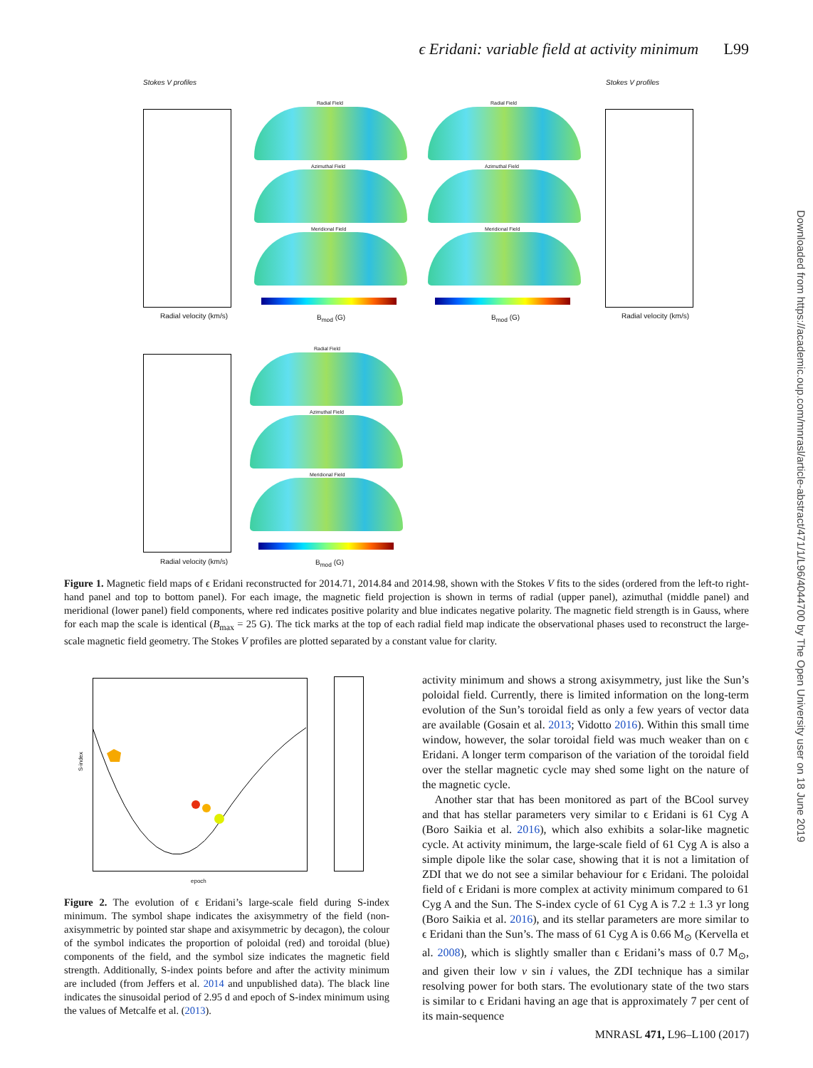ϵ Eridani: variable field at activity minimum L99
Downloaded from https://academic.oup.com/mnrasl/article-abstract/471/1/L96/4044700 by The Open University user on 18 June 2019
Stokes V profiles Stokes V profiles
Radial velocity (km/s)
Radial Field
Azimuthal Field
Meridional Field
B<sub>mod</sub> (G)
Radial Field
Azimuthal Field
Meridional Field
B<sub>mod</sub> (G) Radial velocity (km/s)
Radial velocity (km/s)
Radial Field
Azimuthal Field
Meridional Field
B<sub>mod</sub> (G)
Figure 1. Magnetic field maps of ϵ Eridani reconstructed for 2014.71, 2014.84 and 2014.98, shown with the Stokes V fits to the sides (ordered from the left-to right-hand panel and top to bottom panel). For each image, the magnetic field projection is shown in terms of radial (upper panel), azimuthal (middle panel) and meridional (lower panel) field components, where red indicates positive polarity and blue indicates negative polarity. The magnetic field strength is in Gauss, where for each map the scale is identical (B<sub>max</sub> = 25 G). The tick marks at the top of each radial field map indicate the observational phases used to reconstruct the large-scale magnetic field geometry. The Stokes V profiles are plotted separated by a constant value for clarity.
S-index
epoch
Figure 2. The evolution of ϵ Eridani’s large-scale field during S-index minimum. The symbol shape indicates the axisymmetry of the field (non-axisymmetric by pointed star shape and axisymmetric by decagon), the colour of the symbol indicates the proportion of poloidal (red) and toroidal (blue) components of the field, and the symbol size indicates the magnetic field strength. Additionally, S-index points before and after the activity minimum are included (from Jeffers et al. 2014 and unpublished data). The black line indicates the sinusoidal period of 2.95 d and epoch of S-index minimum using the values of Metcalfe et al. (2013).
activity minimum and shows a strong axisymmetry, just like the Sun’s poloidal field. Currently, there is limited information on the long-term evolution of the Sun’s toroidal field as only a few years of vector data are available (Gosain et al. 2013; Vidotto 2016). Within this small time window, however, the solar toroidal field was much weaker than on ϵ Eridani. A longer term comparison of the variation of the toroidal field over the stellar magnetic cycle may shed some light on the nature of the magnetic cycle.
Another star that has been monitored as part of the BCool survey and that has stellar parameters very similar to ϵ Eridani is 61 Cyg A (Boro Saikia et al. 2016), which also exhibits a solar-like magnetic cycle. At activity minimum, the large-scale field of 61 Cyg A is also a simple dipole like the solar case, showing that it is not a limitation of ZDI that we do not see a similar behaviour for ϵ Eridani. The poloidal field of ϵ Eridani is more complex at activity minimum compared to 61 Cyg A and the Sun. The S-index cycle of 61 Cyg A is 7.2 ± 1.3 yr long (Boro Saikia et al. 2016), and its stellar parameters are more similar to ϵ Eridani than the Sun’s. The mass of 61 Cyg A is 0.66 M<sub>⊙</sub> (Kervella et al. 2008), which is slightly smaller than ϵ Eridani’s mass of 0.7 M<sub>⊙</sub>, and given their low v sin i values, the ZDI technique has a similar resolving power for both stars. The evolutionary state of the two stars is similar to ϵ Eridani having an age that is approximately 7 per cent of its main-sequence
MNRASL 471, L96–L100 (2017)